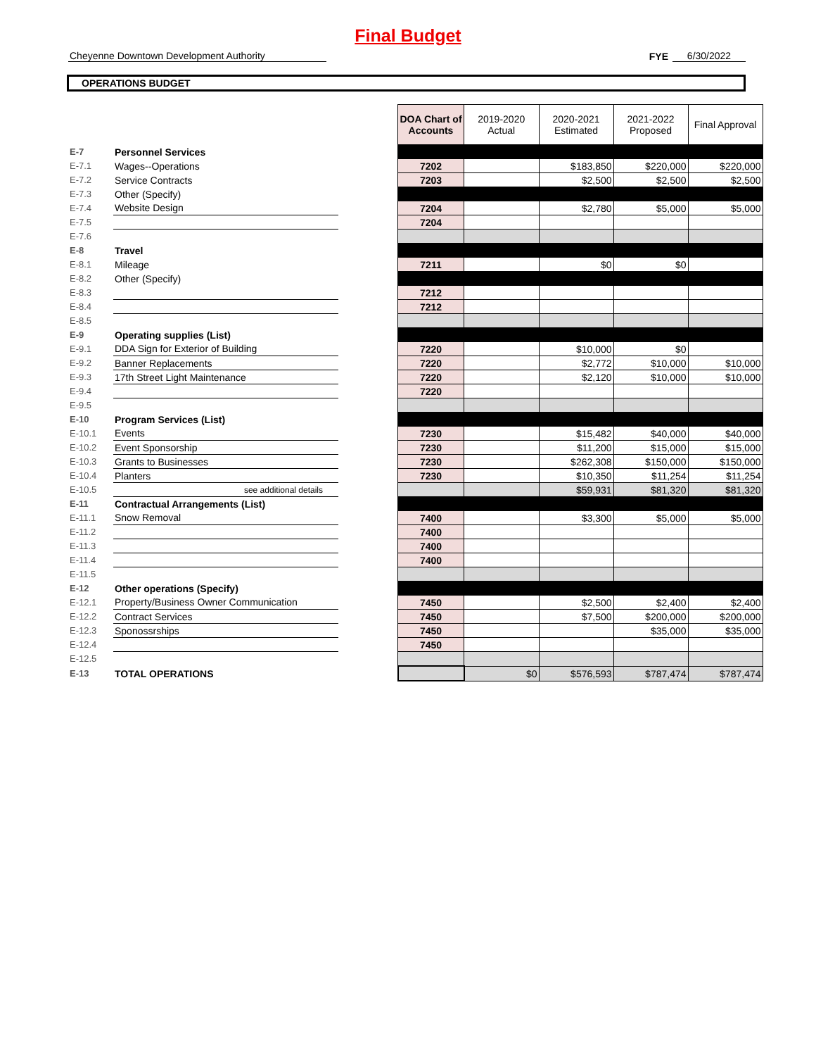Final Budget
Cheyenne Downtown Development Authority FYE 6/30/2022
OPERATIONS BUDGET
| | | | DOA Chart of Accounts | 2019-2020 Actual | 2020-2021 Estimated | 2021-2022 Proposed | Final Approval |
| E-7 | Personnel Services | | | | | | |
| E-7.1 | Wages--Operations | | 7202 | | $183,850 | $220,000 | $220,000 |
| E-7.2 | Service Contracts | | 7203 | | $2,500 | $2,500 | $2,500 |
| E-7.3 | Other (Specify) | | | | | | |
| E-7.4 | Website Design | | 7204 | | $2,780 | $5,000 | $5,000 |
| E-7.5 | | | 7204 | | | | |
| E-7.6 | | | | | | | |
| E-8 | Travel | | | | | | |
| E-8.1 | Mileage | | 7211 | | $0 | $0 | |
| E-8.2 | Other (Specify) | | | | | | |
| E-8.3 | | | 7212 | | | | |
| E-8.4 | | | 7212 | | | | |
| E-8.5 | | | | | | | |
| E-9 | Operating supplies (List) | | | | | | |
| E-9.1 | DDA Sign for Exterior of Building | | 7220 | | $10,000 | $0 | |
| E-9.2 | Banner Replacements | | 7220 | | $2,772 | $10,000 | $10,000 |
| E-9.3 | 17th Street Light Maintenance | | 7220 | | $2,120 | $10,000 | $10,000 |
| E-9.4 | | | 7220 | | | | |
| E-9.5 | | | | | | | |
| E-10 | Program Services (List) | | | | | | |
| E-10.1 | Events | | 7230 | | $15,482 | $40,000 | $40,000 |
| E-10.2 | Event Sponsorship | | 7230 | | $11,200 | $15,000 | $15,000 |
| E-10.3 | Grants to Businesses | | 7230 | | $262,308 | $150,000 | $150,000 |
| E-10.4 | Planters | | 7230 | | $10,350 | $11,254 | $11,254 |
| E-10.5 | see additional details | | | | $59,931 | $81,320 | $81,320 |
| E-11 | Contractual Arrangements (List) | | | | | | |
| E-11.1 | Snow Removal | | 7400 | | $3,300 | $5,000 | $5,000 |
| E-11.2 | | | 7400 | | | | |
| E-11.3 | | | 7400 | | | | |
| E-11.4 | | | 7400 | | | | |
| E-11.5 | | | | | | | |
| E-12 | Other operations (Specify) | | | | | | |
| E-12.1 | Property/Business Owner Communication | | 7450 | | $2,500 | $2,400 | $2,400 |
| E-12.2 | Contract Services | | 7450 | | $7,500 | $200,000 | $200,000 |
| E-12.3 | Sponossrships | | 7450 | | | $35,000 | $35,000 |
| E-12.4 | | | 7450 | | | | |
| E-12.5 | | | | | | | |
| E-13 | TOTAL OPERATIONS | | | $0 | $576,593 | $787,474 | $787,474 |